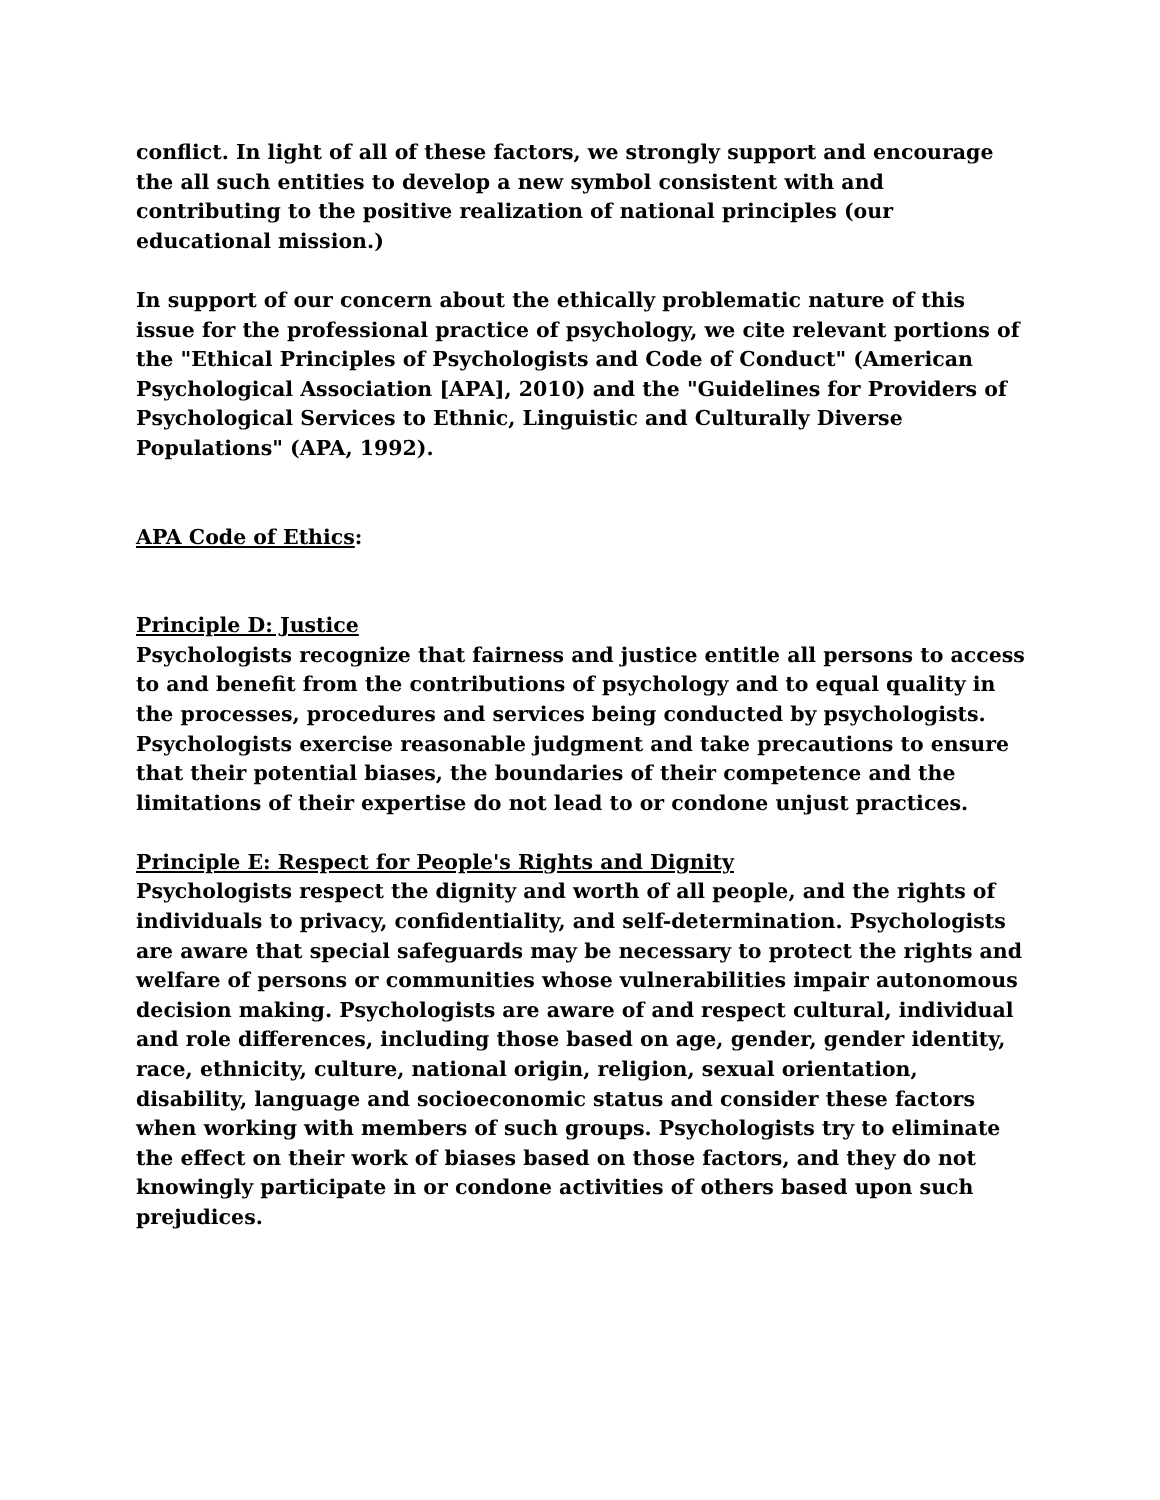conflict. In light of all of these factors, we strongly support and encourage the all such entities to develop a new symbol consistent with and contributing to the positive realization of national principles (our educational mission.)
In support of our concern about the ethically problematic nature of this issue for the professional practice of psychology, we cite relevant portions of the "Ethical Principles of Psychologists and Code of Conduct" (American Psychological Association [APA], 2010) and the "Guidelines for Providers of Psychological Services to Ethnic, Linguistic and Culturally Diverse Populations" (APA, 1992).
APA Code of Ethics:
Principle D: Justice
Psychologists recognize that fairness and justice entitle all persons to access to and benefit from the contributions of psychology and to equal quality in the processes, procedures and services being conducted by psychologists. Psychologists exercise reasonable judgment and take precautions to ensure that their potential biases, the boundaries of their competence and the limitations of their expertise do not lead to or condone unjust practices.
Principle E: Respect for People's Rights and Dignity
Psychologists respect the dignity and worth of all people, and the rights of individuals to privacy, confidentiality, and self-determination. Psychologists are aware that special safeguards may be necessary to protect the rights and welfare of persons or communities whose vulnerabilities impair autonomous decision making. Psychologists are aware of and respect cultural, individual and role differences, including those based on age, gender, gender identity, race, ethnicity, culture, national origin, religion, sexual orientation, disability, language and socioeconomic status and consider these factors when working with members of such groups. Psychologists try to eliminate the effect on their work of biases based on those factors, and they do not knowingly participate in or condone activities of others based upon such prejudices.